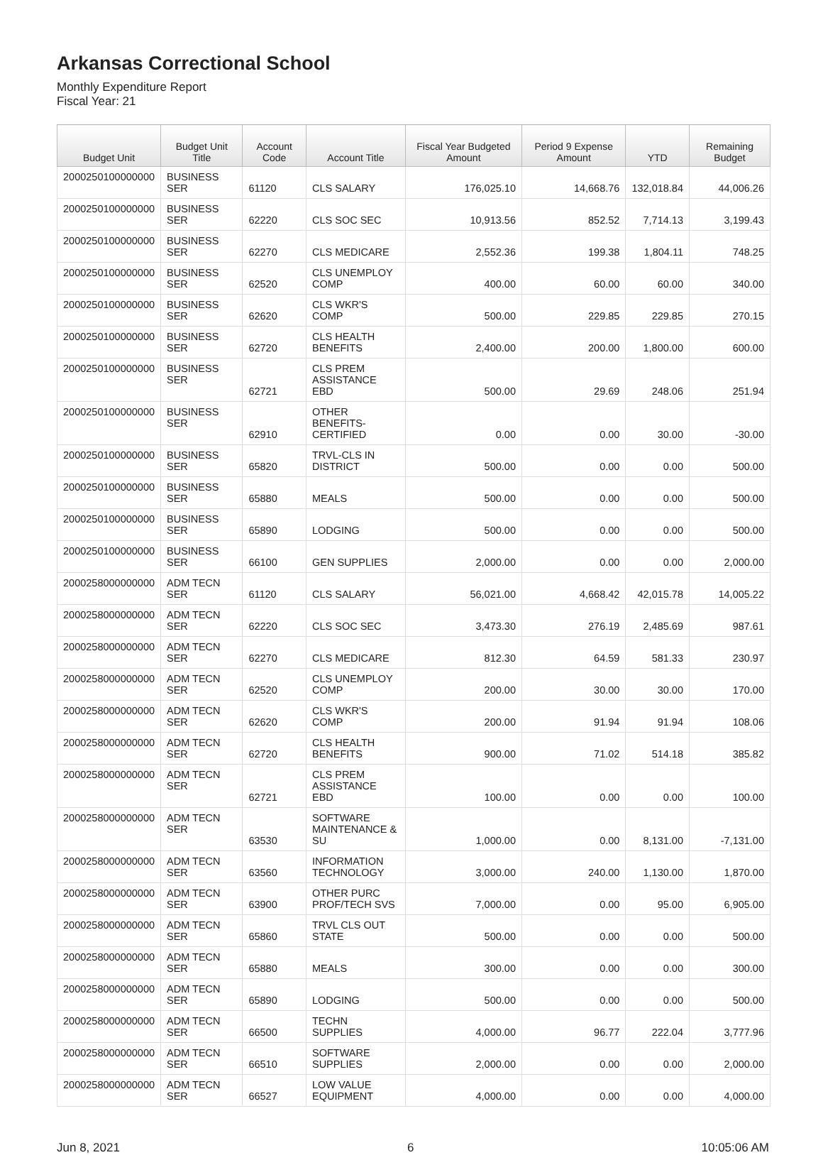Arkansas Correctional School
Monthly Expenditure Report
Fiscal Year: 21
| Budget Unit | Budget Unit Title | Account Code | Account Title | Fiscal Year Budgeted Amount | Period 9 Expense Amount | YTD | Remaining Budget |
| --- | --- | --- | --- | --- | --- | --- | --- |
| 2000250100000000 | BUSINESS SER | 61120 | CLS SALARY | 176,025.10 | 14,668.76 | 132,018.84 | 44,006.26 |
| 2000250100000000 | BUSINESS SER | 62220 | CLS SOC SEC | 10,913.56 | 852.52 | 7,714.13 | 3,199.43 |
| 2000250100000000 | BUSINESS SER | 62270 | CLS MEDICARE | 2,552.36 | 199.38 | 1,804.11 | 748.25 |
| 2000250100000000 | BUSINESS SER | 62520 | CLS UNEMPLOY COMP | 400.00 | 60.00 | 60.00 | 340.00 |
| 2000250100000000 | BUSINESS SER | 62620 | CLS WKR'S COMP | 500.00 | 229.85 | 229.85 | 270.15 |
| 2000250100000000 | BUSINESS SER | 62720 | CLS HEALTH BENEFITS | 2,400.00 | 200.00 | 1,800.00 | 600.00 |
| 2000250100000000 | BUSINESS SER | 62721 | CLS PREM ASSISTANCE EBD | 500.00 | 29.69 | 248.06 | 251.94 |
| 2000250100000000 | BUSINESS SER | 62910 | OTHER BENEFITS- CERTIFIED | 0.00 | 0.00 | 30.00 | -30.00 |
| 2000250100000000 | BUSINESS SER | 65820 | TRVL-CLS IN DISTRICT | 500.00 | 0.00 | 0.00 | 500.00 |
| 2000250100000000 | BUSINESS SER | 65880 | MEALS | 500.00 | 0.00 | 0.00 | 500.00 |
| 2000250100000000 | BUSINESS SER | 65890 | LODGING | 500.00 | 0.00 | 0.00 | 500.00 |
| 2000250100000000 | BUSINESS SER | 66100 | GEN SUPPLIES | 2,000.00 | 0.00 | 0.00 | 2,000.00 |
| 2000258000000000 | ADM TECN SER | 61120 | CLS SALARY | 56,021.00 | 4,668.42 | 42,015.78 | 14,005.22 |
| 2000258000000000 | ADM TECN SER | 62220 | CLS SOC SEC | 3,473.30 | 276.19 | 2,485.69 | 987.61 |
| 2000258000000000 | ADM TECN SER | 62270 | CLS MEDICARE | 812.30 | 64.59 | 581.33 | 230.97 |
| 2000258000000000 | ADM TECN SER | 62520 | CLS UNEMPLOY COMP | 200.00 | 30.00 | 30.00 | 170.00 |
| 2000258000000000 | ADM TECN SER | 62620 | CLS WKR'S COMP | 200.00 | 91.94 | 91.94 | 108.06 |
| 2000258000000000 | ADM TECN SER | 62720 | CLS HEALTH BENEFITS | 900.00 | 71.02 | 514.18 | 385.82 |
| 2000258000000000 | ADM TECN SER | 62721 | CLS PREM ASSISTANCE EBD | 100.00 | 0.00 | 0.00 | 100.00 |
| 2000258000000000 | ADM TECN SER | 63530 | SOFTWARE MAINTENANCE & SU | 1,000.00 | 0.00 | 8,131.00 | -7,131.00 |
| 2000258000000000 | ADM TECN SER | 63560 | INFORMATION TECHNOLOGY | 3,000.00 | 240.00 | 1,130.00 | 1,870.00 |
| 2000258000000000 | ADM TECN SER | 63900 | OTHER PURC PROF/TECH SVS | 7,000.00 | 0.00 | 95.00 | 6,905.00 |
| 2000258000000000 | ADM TECN SER | 65860 | TRVL CLS OUT STATE | 500.00 | 0.00 | 0.00 | 500.00 |
| 2000258000000000 | ADM TECN SER | 65880 | MEALS | 300.00 | 0.00 | 0.00 | 300.00 |
| 2000258000000000 | ADM TECN SER | 65890 | LODGING | 500.00 | 0.00 | 0.00 | 500.00 |
| 2000258000000000 | ADM TECN SER | 66500 | TECHN SUPPLIES | 4,000.00 | 96.77 | 222.04 | 3,777.96 |
| 2000258000000000 | ADM TECN SER | 66510 | SOFTWARE SUPPLIES | 2,000.00 | 0.00 | 0.00 | 2,000.00 |
| 2000258000000000 | ADM TECN SER | 66527 | LOW VALUE EQUIPMENT | 4,000.00 | 0.00 | 0.00 | 4,000.00 |
Jun 8, 2021 6 10:05:06 AM